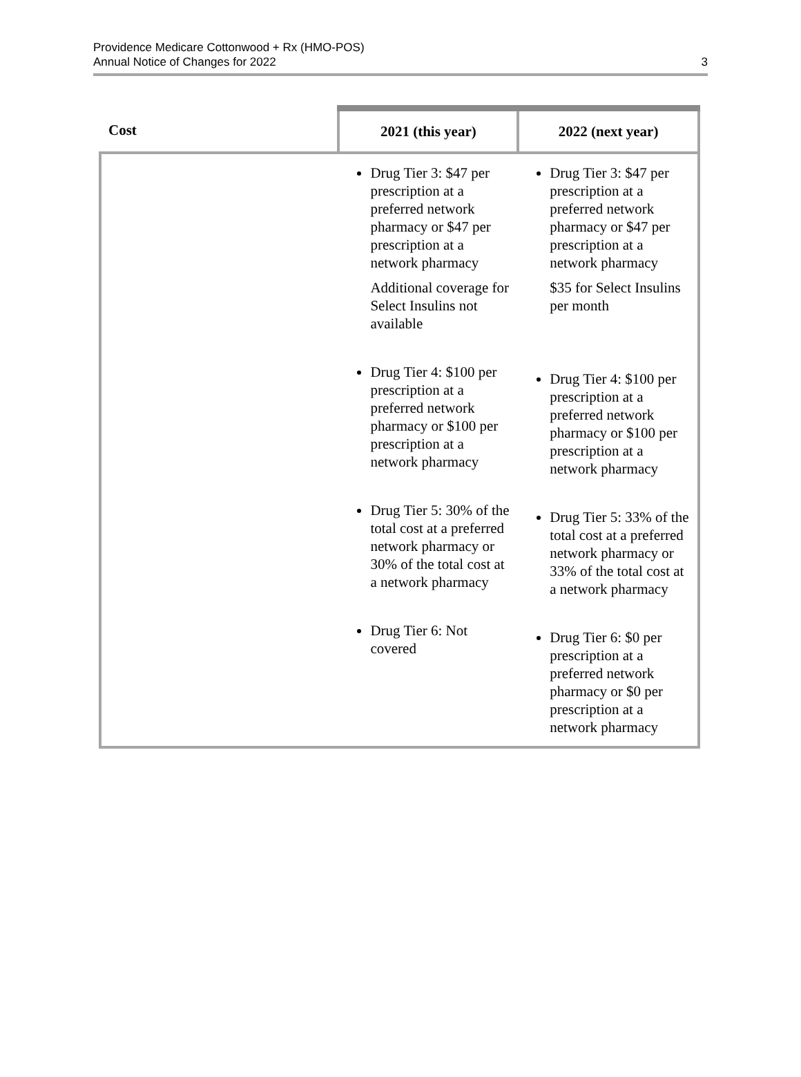Providence Medicare Cottonwood + Rx (HMO-POS)
Annual Notice of Changes for 2022
3
| Cost | 2021 (this year) | 2022 (next year) |
| --- | --- | --- |
| | Drug Tier 3: $47 per prescription at a preferred network pharmacy or $47 per prescription at a network pharmacy Additional coverage for Select Insulins not available Drug Tier 4: $100 per prescription at a preferred network pharmacy or $100 per prescription at a network pharmacy Drug Tier 5: 30% of the total cost at a preferred network pharmacy or 30% of the total cost at a network pharmacy Drug Tier 6: Not covered | Drug Tier 3: $47 per prescription at a preferred network pharmacy or $47 per prescription at a network pharmacy $35 for Select Insulins per month Drug Tier 4: $100 per prescription at a preferred network pharmacy or $100 per prescription at a network pharmacy Drug Tier 5: 33% of the total cost at a preferred network pharmacy or 33% of the total cost at a network pharmacy Drug Tier 6: $0 per prescription at a preferred network pharmacy or $0 per prescription at a network pharmacy |